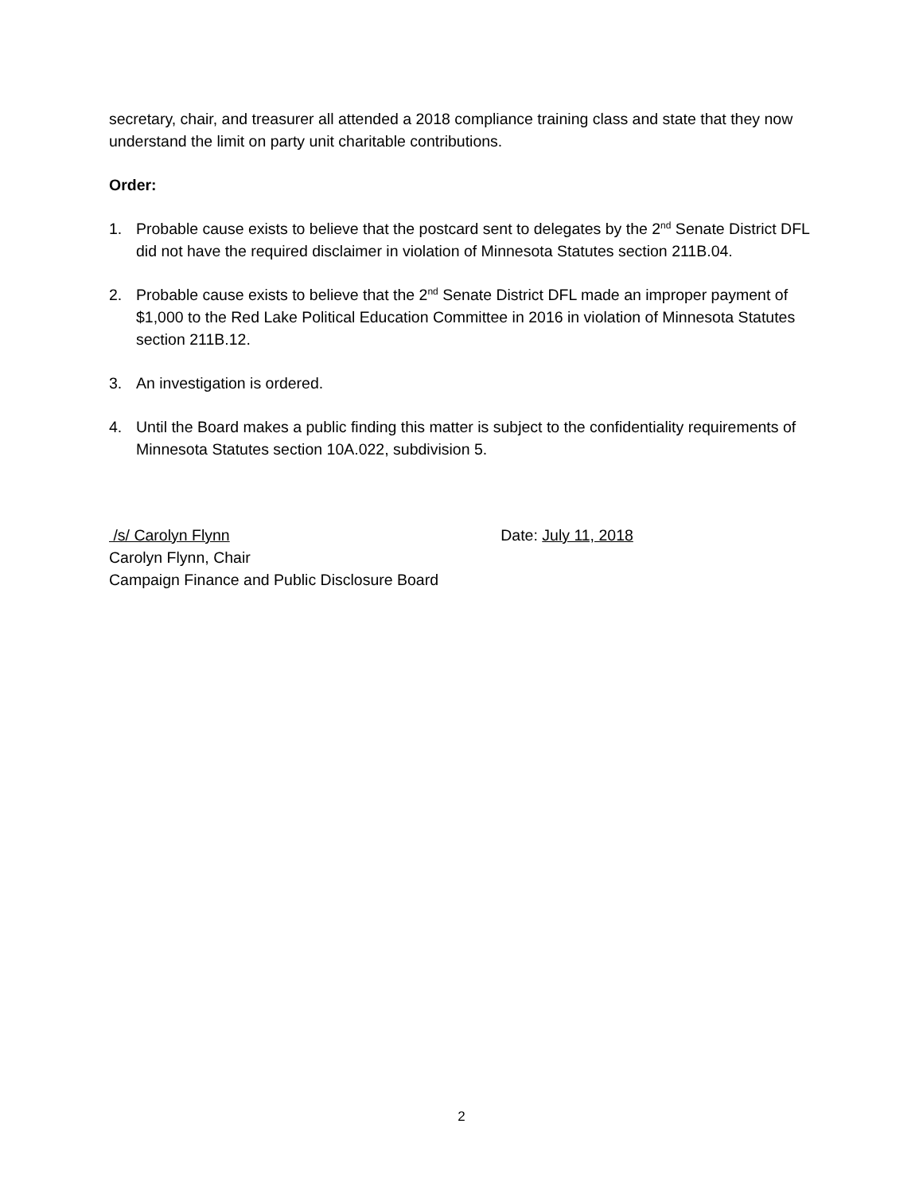secretary, chair, and treasurer all attended a 2018 compliance training class and state that they now understand the limit on party unit charitable contributions.
Order:
1. Probable cause exists to believe that the postcard sent to delegates by the 2<sup>nd</sup> Senate District DFL did not have the required disclaimer in violation of Minnesota Statutes section 211B.04.
2. Probable cause exists to believe that the 2<sup>nd</sup> Senate District DFL made an improper payment of $1,000 to the Red Lake Political Education Committee in 2016 in violation of Minnesota Statutes section 211B.12.
3. An investigation is ordered.
4. Until the Board makes a public finding this matter is subject to the confidentiality requirements of Minnesota Statutes section 10A.022, subdivision 5.
/s/ Carolyn Flynn Date: July 11, 2018
Carolyn Flynn, Chair
Campaign Finance and Public Disclosure Board
2